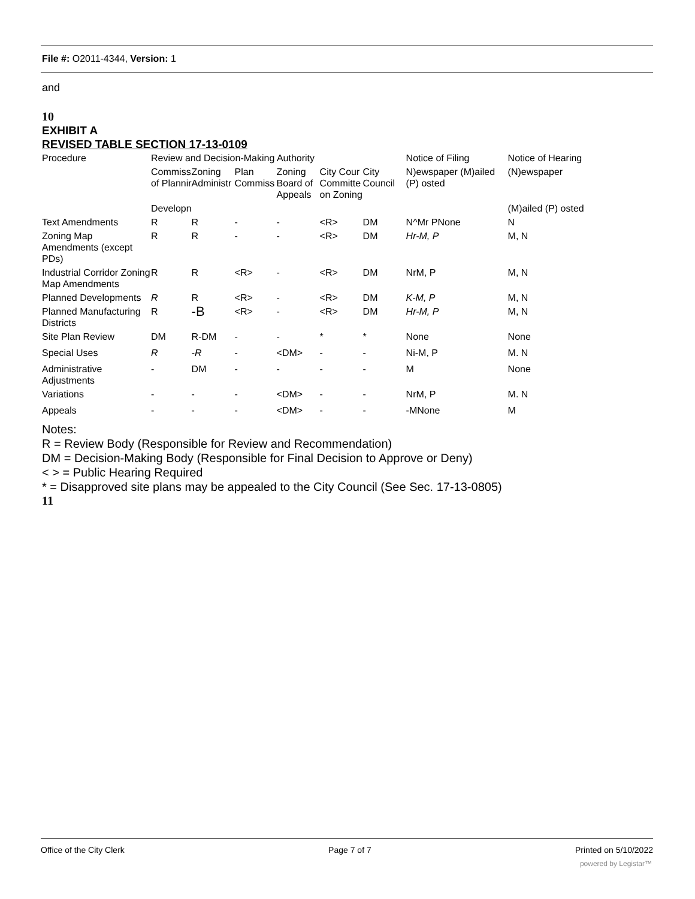File #: O2011-4344, Version: 1
and
10
EXHIBIT A
REVISED TABLE SECTION 17-13-0109
| Procedure | Review and Decision-Making Authority | | | | | | Notice of Filing | Notice of Hearing |
| | Commiss of Plannir | Zoning Administr | Plan Commiss | Zoning Board of Appeals | City Cour Committe on Zoning | City Council | N)ewspaper (M)ailed (P) osted | (N)ewspaper |
| | Developn | | | | | | | (M)ailed (P) osted |
| Text Amendments | R | R | - | - | <R> | DM | N^Mr PNone | N |
| Zoning Map Amendments (except PDs) | R | R | - | - | <R> | DM | Hr-M, P | M, N |
| Industrial Corridor Zoning Map Amendments | R | R | <R> | - | <R> | DM | NrM, P | M, N |
| Planned Developments | R | R | <R> | - | <R> | DM | K-M, P | M, N |
| Planned Manufacturing Districts | R | -B | <R> | - | <R> | DM | Hr-M, P | M, N |
| Site Plan Review | DM | R-DM | - | - | * | * | None | None |
| Special Uses | R | -R | - | <DM> | - | - | Ni-M, P | M. N |
| Administrative Adjustments | - | DM | - | - | - | - | M | None |
| Variations | - | - | - | <DM> | - | - | NrM, P | M. N |
| Appeals | - | - | - | <DM> | - | - | -MNone | M |
Notes:
R = Review Body (Responsible for Review and Recommendation)
DM = Decision-Making Body (Responsible for Final Decision to Approve or Deny)
< > = Public Hearing Required
* = Disapproved site plans may be appealed to the City Council (See Sec. 17-13-0805)
11
Office of the City Clerk Page 7 of 7 Printed on 5/10/2022
powered by Legistar™